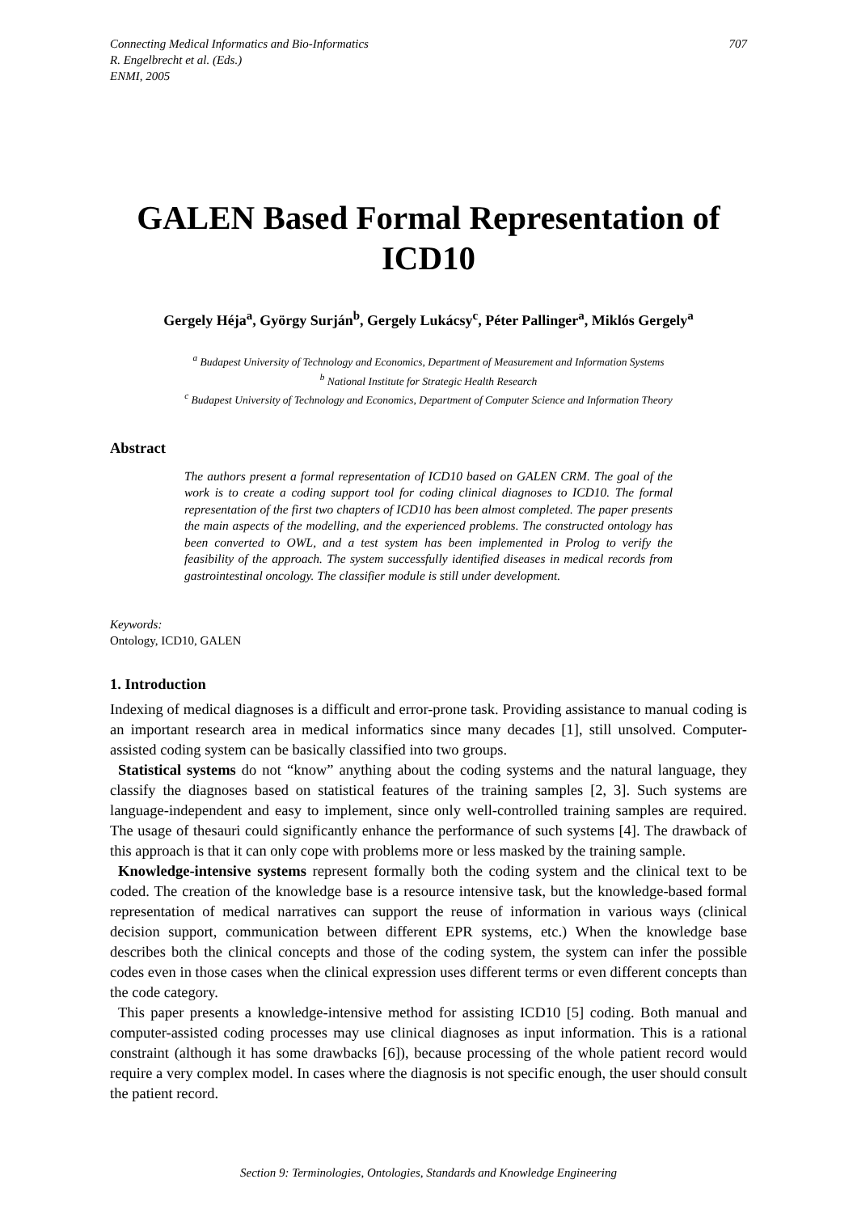Connecting Medical Informatics and Bio-Informatics
R. Engelbrecht et al. (Eds.)
ENMI, 2005
707
GALEN Based Formal Representation of ICD10
Gergely Héja<sup>a</sup>, György Surján<sup>b</sup>, Gergely Lukácsy<sup>c</sup>, Péter Pallinger<sup>a</sup>, Miklós Gergely<sup>a</sup>
<sup>a</sup> Budapest University of Technology and Economics, Department of Measurement and Information Systems
<sup>b</sup> National Institute for Strategic Health Research
<sup>c</sup> Budapest University of Technology and Economics, Department of Computer Science and Information Theory
Abstract
The authors present a formal representation of ICD10 based on GALEN CRM. The goal of the work is to create a coding support tool for coding clinical diagnoses to ICD10. The formal representation of the first two chapters of ICD10 has been almost completed. The paper presents the main aspects of the modelling, and the experienced problems. The constructed ontology has been converted to OWL, and a test system has been implemented in Prolog to verify the feasibility of the approach. The system successfully identified diseases in medical records from gastrointestinal oncology. The classifier module is still under development.
Keywords:
Ontology, ICD10, GALEN
1. Introduction
Indexing of medical diagnoses is a difficult and error-prone task. Providing assistance to manual coding is an important research area in medical informatics since many decades [1], still unsolved. Computer-assisted coding system can be basically classified into two groups.
Statistical systems do not “know” anything about the coding systems and the natural language, they classify the diagnoses based on statistical features of the training samples [2, 3]. Such systems are language-independent and easy to implement, since only well-controlled training samples are required. The usage of thesauri could significantly enhance the performance of such systems [4]. The drawback of this approach is that it can only cope with problems more or less masked by the training sample.
Knowledge-intensive systems represent formally both the coding system and the clinical text to be coded. The creation of the knowledge base is a resource intensive task, but the knowledge-based formal representation of medical narratives can support the reuse of information in various ways (clinical decision support, communication between different EPR systems, etc.) When the knowledge base describes both the clinical concepts and those of the coding system, the system can infer the possible codes even in those cases when the clinical expression uses different terms or even different concepts than the code category.
This paper presents a knowledge-intensive method for assisting ICD10 [5] coding. Both manual and computer-assisted coding processes may use clinical diagnoses as input information. This is a rational constraint (although it has some drawbacks [6]), because processing of the whole patient record would require a very complex model. In cases where the diagnosis is not specific enough, the user should consult the patient record.
Section 9: Terminologies, Ontologies, Standards and Knowledge Engineering